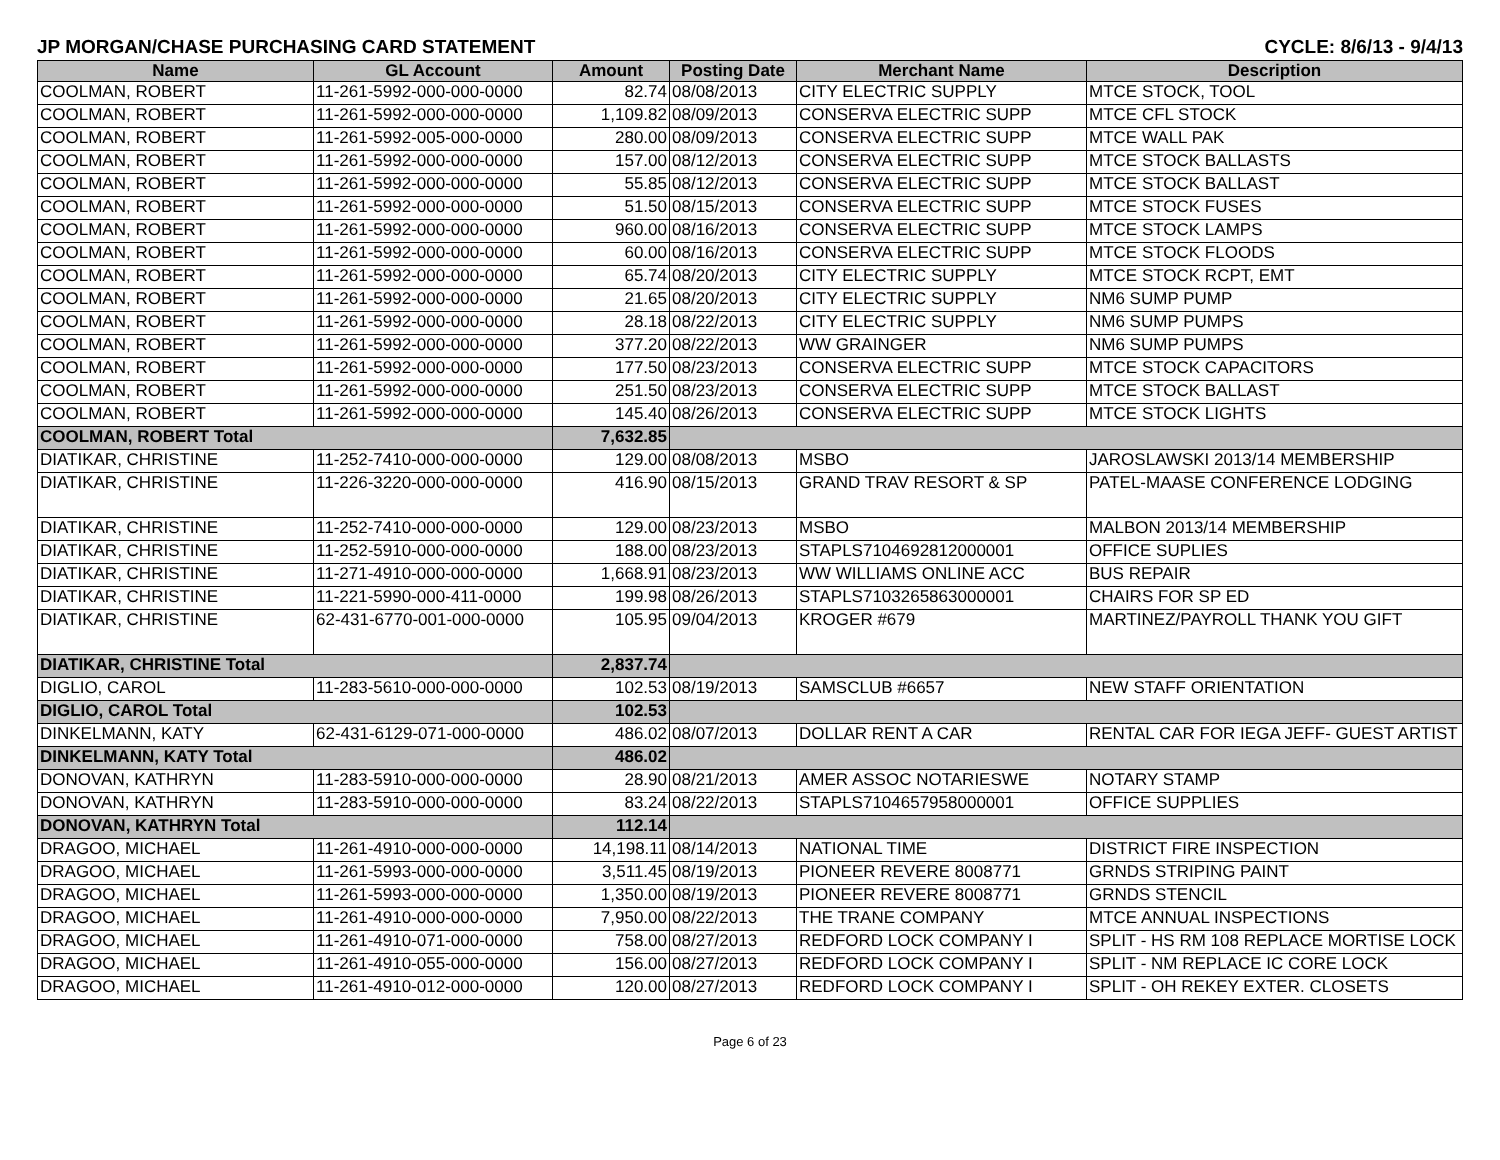JP MORGAN/CHASE PURCHASING CARD STATEMENT CYCLE: 8/6/13 - 9/4/13
| Name | GL Account | Amount | Posting Date | Merchant Name | Description |
| --- | --- | --- | --- | --- | --- |
| COOLMAN, ROBERT | 11-261-5992-000-000-0000 | 82.74 | 08/08/2013 | CITY ELECTRIC SUPPLY | MTCE STOCK, TOOL |
| COOLMAN, ROBERT | 11-261-5992-000-000-0000 | 1,109.82 | 08/09/2013 | CONSERVA ELECTRIC SUPP | MTCE CFL STOCK |
| COOLMAN, ROBERT | 11-261-5992-005-000-0000 | 280.00 | 08/09/2013 | CONSERVA ELECTRIC SUPP | MTCE WALL PAK |
| COOLMAN, ROBERT | 11-261-5992-000-000-0000 | 157.00 | 08/12/2013 | CONSERVA ELECTRIC SUPP | MTCE STOCK BALLASTS |
| COOLMAN, ROBERT | 11-261-5992-000-000-0000 | 55.85 | 08/12/2013 | CONSERVA ELECTRIC SUPP | MTCE STOCK BALLAST |
| COOLMAN, ROBERT | 11-261-5992-000-000-0000 | 51.50 | 08/15/2013 | CONSERVA ELECTRIC SUPP | MTCE STOCK FUSES |
| COOLMAN, ROBERT | 11-261-5992-000-000-0000 | 960.00 | 08/16/2013 | CONSERVA ELECTRIC SUPP | MTCE STOCK LAMPS |
| COOLMAN, ROBERT | 11-261-5992-000-000-0000 | 60.00 | 08/16/2013 | CONSERVA ELECTRIC SUPP | MTCE STOCK FLOODS |
| COOLMAN, ROBERT | 11-261-5992-000-000-0000 | 65.74 | 08/20/2013 | CITY ELECTRIC SUPPLY | MTCE STOCK RCPT, EMT |
| COOLMAN, ROBERT | 11-261-5992-000-000-0000 | 21.65 | 08/20/2013 | CITY ELECTRIC SUPPLY | NM6 SUMP PUMP |
| COOLMAN, ROBERT | 11-261-5992-000-000-0000 | 28.18 | 08/22/2013 | CITY ELECTRIC SUPPLY | NM6 SUMP PUMPS |
| COOLMAN, ROBERT | 11-261-5992-000-000-0000 | 377.20 | 08/22/2013 | WW GRAINGER | NM6 SUMP PUMPS |
| COOLMAN, ROBERT | 11-261-5992-000-000-0000 | 177.50 | 08/23/2013 | CONSERVA ELECTRIC SUPP | MTCE STOCK CAPACITORS |
| COOLMAN, ROBERT | 11-261-5992-000-000-0000 | 251.50 | 08/23/2013 | CONSERVA ELECTRIC SUPP | MTCE STOCK BALLAST |
| COOLMAN, ROBERT | 11-261-5992-000-000-0000 | 145.40 | 08/26/2013 | CONSERVA ELECTRIC SUPP | MTCE STOCK LIGHTS |
| COOLMAN, ROBERT Total | | 7,632.85 | | | |
| DIATIKAR, CHRISTINE | 11-252-7410-000-000-0000 | 129.00 | 08/08/2013 | MSBO | JAROSLAWSKI 2013/14 MEMBERSHIP |
| DIATIKAR, CHRISTINE | 11-226-3220-000-000-0000 | 416.90 | 08/15/2013 | GRAND TRAV RESORT & SP | PATEL-MAASE CONFERENCE LODGING |
| DIATIKAR, CHRISTINE | 11-252-7410-000-000-0000 | 129.00 | 08/23/2013 | MSBO | MALBON 2013/14 MEMBERSHIP |
| DIATIKAR, CHRISTINE | 11-252-5910-000-000-0000 | 188.00 | 08/23/2013 | STAPLS7104692812000001 | OFFICE SUPLIES |
| DIATIKAR, CHRISTINE | 11-271-4910-000-000-0000 | 1,668.91 | 08/23/2013 | WW WILLIAMS ONLINE ACC | BUS REPAIR |
| DIATIKAR, CHRISTINE | 11-221-5990-000-411-0000 | 199.98 | 08/26/2013 | STAPLS7103265863000001 | CHAIRS FOR SP ED |
| DIATIKAR, CHRISTINE | 62-431-6770-001-000-0000 | 105.95 | 09/04/2013 | KROGER #679 | MARTINEZ/PAYROLL THANK YOU GIFT |
| DIATIKAR, CHRISTINE Total | | 2,837.74 | | | |
| DIGLIO, CAROL | 11-283-5610-000-000-0000 | 102.53 | 08/19/2013 | SAMSCLUB #6657 | NEW STAFF ORIENTATION |
| DIGLIO, CAROL Total | | 102.53 | | | |
| DINKELMANN, KATY | 62-431-6129-071-000-0000 | 486.02 | 08/07/2013 | DOLLAR RENT A CAR | RENTAL CAR FOR IEGA JEFF- GUEST ARTIST |
| DINKELMANN, KATY Total | | 486.02 | | | |
| DONOVAN, KATHRYN | 11-283-5910-000-000-0000 | 28.90 | 08/21/2013 | AMER ASSOC NOTARIESWE | NOTARY STAMP |
| DONOVAN, KATHRYN | 11-283-5910-000-000-0000 | 83.24 | 08/22/2013 | STAPLS7104657958000001 | OFFICE SUPPLIES |
| DONOVAN, KATHRYN Total | | 112.14 | | | |
| DRAGOO, MICHAEL | 11-261-4910-000-000-0000 | 14,198.11 | 08/14/2013 | NATIONAL TIME | DISTRICT FIRE INSPECTION |
| DRAGOO, MICHAEL | 11-261-5993-000-000-0000 | 3,511.45 | 08/19/2013 | PIONEER REVERE 8008771 | GRNDS STRIPING PAINT |
| DRAGOO, MICHAEL | 11-261-5993-000-000-0000 | 1,350.00 | 08/19/2013 | PIONEER REVERE 8008771 | GRNDS STENCIL |
| DRAGOO, MICHAEL | 11-261-4910-000-000-0000 | 7,950.00 | 08/22/2013 | THE TRANE COMPANY | MTCE ANNUAL INSPECTIONS |
| DRAGOO, MICHAEL | 11-261-4910-071-000-0000 | 758.00 | 08/27/2013 | REDFORD LOCK COMPANY I | SPLIT - HS RM 108 REPLACE MORTISE LOCK |
| DRAGOO, MICHAEL | 11-261-4910-055-000-0000 | 156.00 | 08/27/2013 | REDFORD LOCK COMPANY I | SPLIT - NM REPLACE IC CORE LOCK |
| DRAGOO, MICHAEL | 11-261-4910-012-000-0000 | 120.00 | 08/27/2013 | REDFORD LOCK COMPANY I | SPLIT - OH REKEY EXTER. CLOSETS |
Page 6 of 23